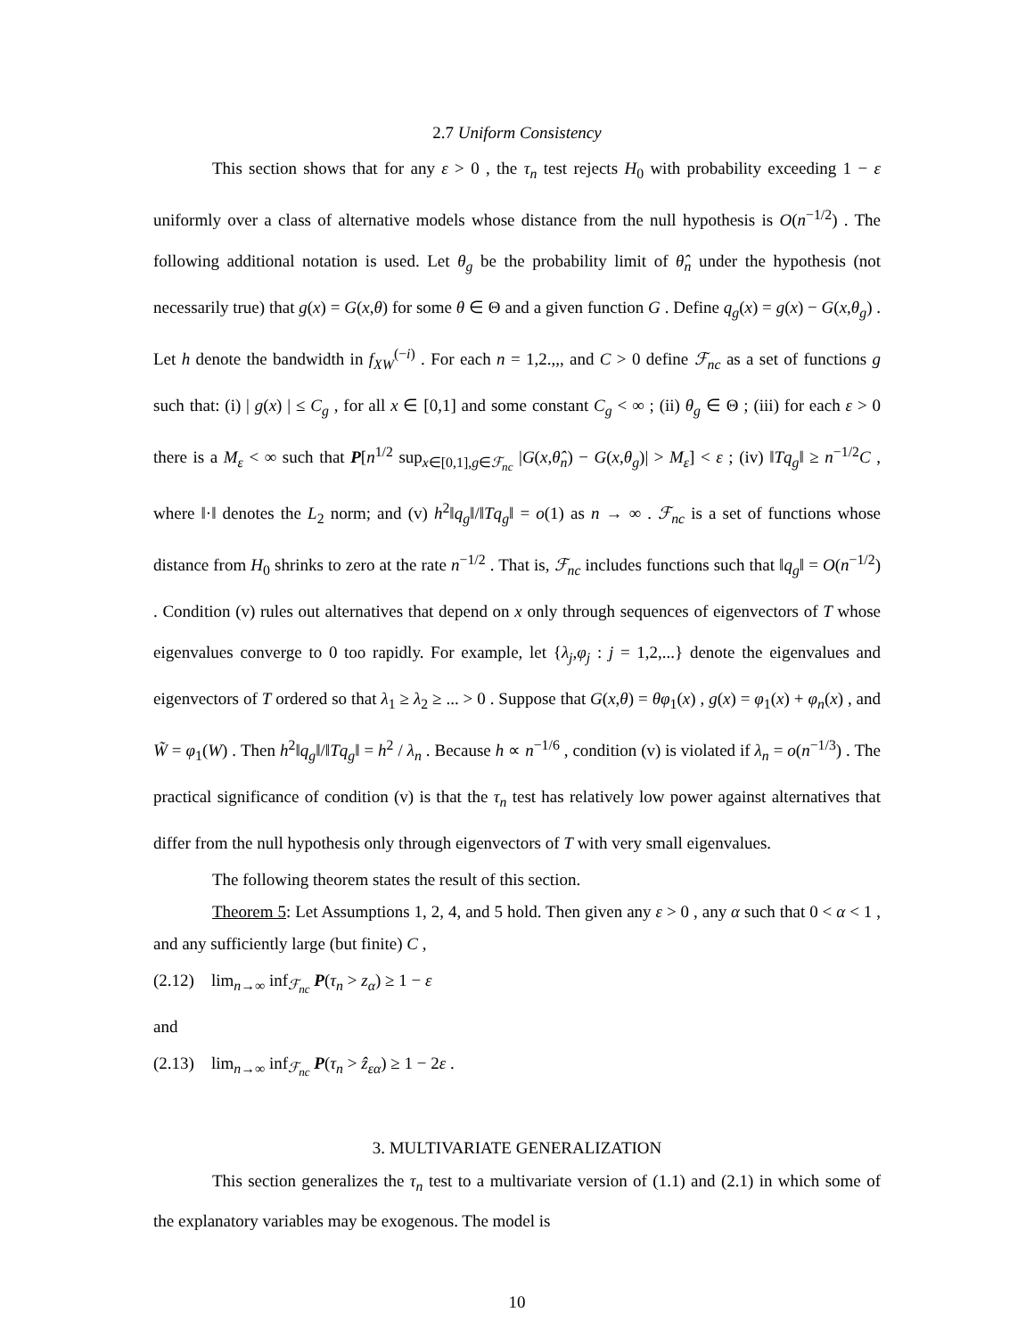2.7 Uniform Consistency
This section shows that for any ε > 0 , the τ<sub>n</sub> test rejects H<sub>0</sub> with probability exceeding 1 − ε uniformly over a class of alternative models whose distance from the null hypothesis is O(n<sup>−1/2</sup>) . The following additional notation is used. Let θ<sub>g</sub> be the probability limit of θ̂<sub>n</sub> under the hypothesis (not necessarily true) that g(x) = G(x,θ) for some θ ∈ Θ and a given function G . Define q<sub>g</sub>(x) = g(x) − G(x,θ<sub>g</sub>) . Let h denote the bandwidth in f<sub>XW</sub><sup>(−i)</sup> . For each n = 1,2.,,, and C > 0 define ℱ<sub>nc</sub> as a set of functions g such that: (i) | g(x) | ≤ C<sub>g</sub> , for all x ∈ [0,1] and some constant C<sub>g</sub> < ∞ ; (ii) θ<sub>g</sub> ∈ Θ ; (iii) for each ε > 0 there is a M<sub>ε</sub> < ∞ such that P[n<sup>1/2</sup> sup<sub>x∈[0,1],g∈ℱ<sub>nc</sub></sub> |G(x,θ̂<sub>n</sub>) − G(x,θ<sub>g</sub>)| > M<sub>ε</sub>] < ε ; (iv) ‖Tq<sub>g</sub>‖ ≥ n<sup>−1/2</sup>C , where ‖·‖ denotes the L<sub>2</sub> norm; and (v) h<sup>2</sup>‖q<sub>g</sub>‖/‖Tq<sub>g</sub>‖ = o(1) as n → ∞ . ℱ<sub>nc</sub> is a set of functions whose distance from H<sub>0</sub> shrinks to zero at the rate n<sup>−1/2</sup> . That is, ℱ<sub>nc</sub> includes functions such that ‖q<sub>g</sub>‖ = O(n<sup>−1/2</sup>) . Condition (v) rules out alternatives that depend on x only through sequences of eigenvectors of T whose eigenvalues converge to 0 too rapidly. For example, let {λ<sub>j</sub>,φ<sub>j</sub> : j = 1,2,...} denote the eigenvalues and eigenvectors of T ordered so that λ<sub>1</sub> ≥ λ<sub>2</sub> ≥ ... > 0 . Suppose that G(x,θ) = θφ<sub>1</sub>(x) , g(x) = φ<sub>1</sub>(x) + φ<sub>n</sub>(x) , and W̃ = φ<sub>1</sub>(W) . Then h<sup>2</sup>‖q<sub>g</sub>‖/‖Tq<sub>g</sub>‖ = h<sup>2</sup> / λ<sub>n</sub> . Because h ∝ n<sup>−1/6</sup> , condition (v) is violated if λ<sub>n</sub> = o(n<sup>−1/3</sup>) . The practical significance of condition (v) is that the τ<sub>n</sub> test has relatively low power against alternatives that differ from the null hypothesis only through eigenvectors of T with very small eigenvalues.
The following theorem states the result of this section.
Theorem 5: Let Assumptions 1, 2, 4, and 5 hold. Then given any ε > 0 , any α such that 0 < α < 1 , and any sufficiently large (but finite) C ,
(2.12) lim<sub>n→∞</sub> inf<sub>ℱ<sub>nc</sub></sub> P(τ<sub>n</sub> > z<sub>α</sub>) ≥ 1 − ε
and
(2.13) lim<sub>n→∞</sub> inf<sub>ℱ<sub>nc</sub></sub> P(τ<sub>n</sub> > ẑ<sub>εα</sub>) ≥ 1 − 2ε .
3. MULTIVARIATE GENERALIZATION
This section generalizes the τ<sub>n</sub> test to a multivariate version of (1.1) and (2.1) in which some of the explanatory variables may be exogenous. The model is
10